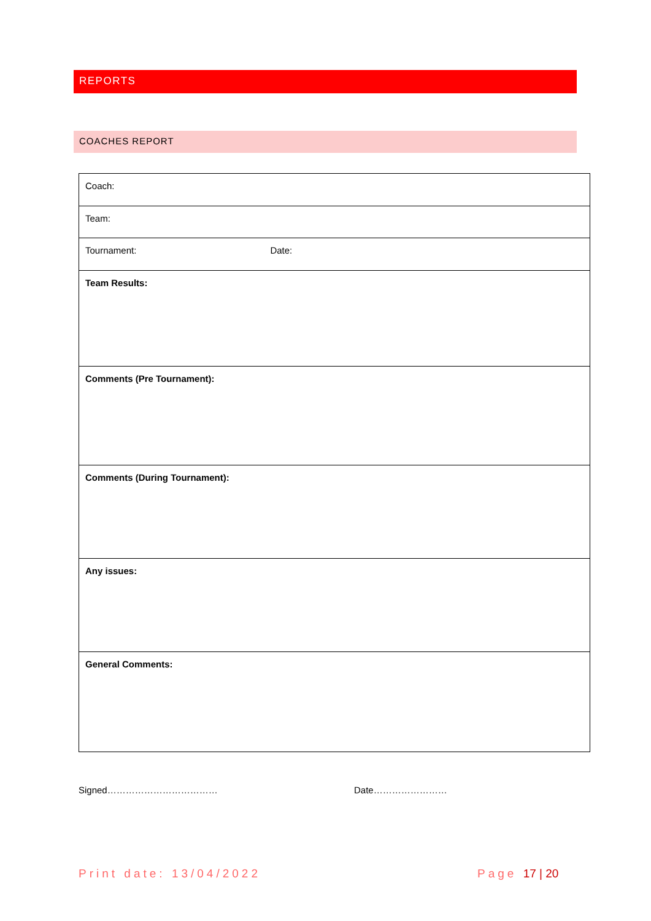REPORTS
COACHES REPORT
| Coach: |
| Team: |
| Tournament: Date: |
| Team Results: |
| Comments (Pre Tournament): |
| Comments (During Tournament): |
| Any issues: |
| General Comments: |
Signed……………………………… Date……………………
Print date: 13/04/2022 Page 17 | 20